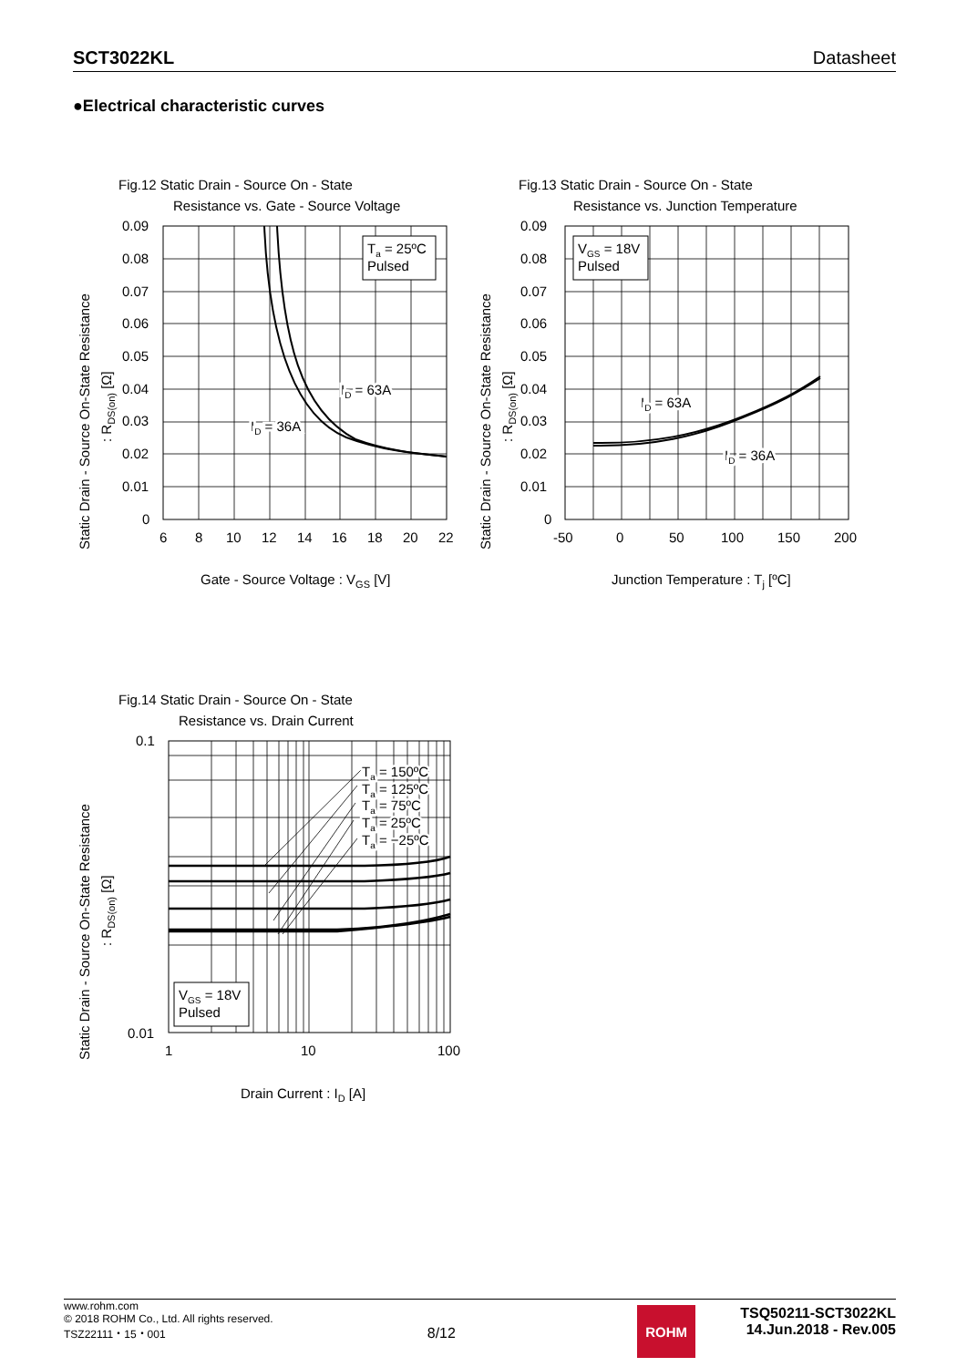SCT3022KL Datasheet
●Electrical characteristic curves
Fig.12 Static Drain - Source On - State
Resistance vs. Gate - Source Voltage
0.09
0.08
0.07
0.06
0.05
0.04
0.03
0.02
0.01
0
6
8
10
12
14
16
18
20
22
Ta = 25ºC
Pulsed
ID = 63A
ID = 36A
Gate - Source Voltage : VGS [V]
Static Drain - Source On-State Resistance
: RDS(on) [Ω]
Fig.13 Static Drain - Source On - State
Resistance vs. Junction Temperature
0.09
0.08
0.07
0.06
0.05
0.04
0.03
0.02
0.01
0
-50
0
50
100
150
200
VGS = 18V
Pulsed
ID = 63A
ID = 36A
Junction Temperature : Tj [ºC]
Static Drain - Source On-State Resistance
: RDS(on) [Ω]
Fig.14 Static Drain - Source On - State
Resistance vs. Drain Current
Ta = 150ºC
Ta = 125ºC
Ta = 75ºC
Ta = 25ºC
Ta = −25ºC
VGS = 18V
Pulsed
0.1
0.01
1
10
100
Drain Current : ID [A]
Static Drain - Source On-State Resistance
: RDS(on) [Ω]
www.rohm.com
© 2018 ROHM Co., Ltd. All rights reserved.
TSZ22111・15・001
8/12
ROHM
TSQ50211-SCT3022KL
14.Jun.2018 - Rev.005